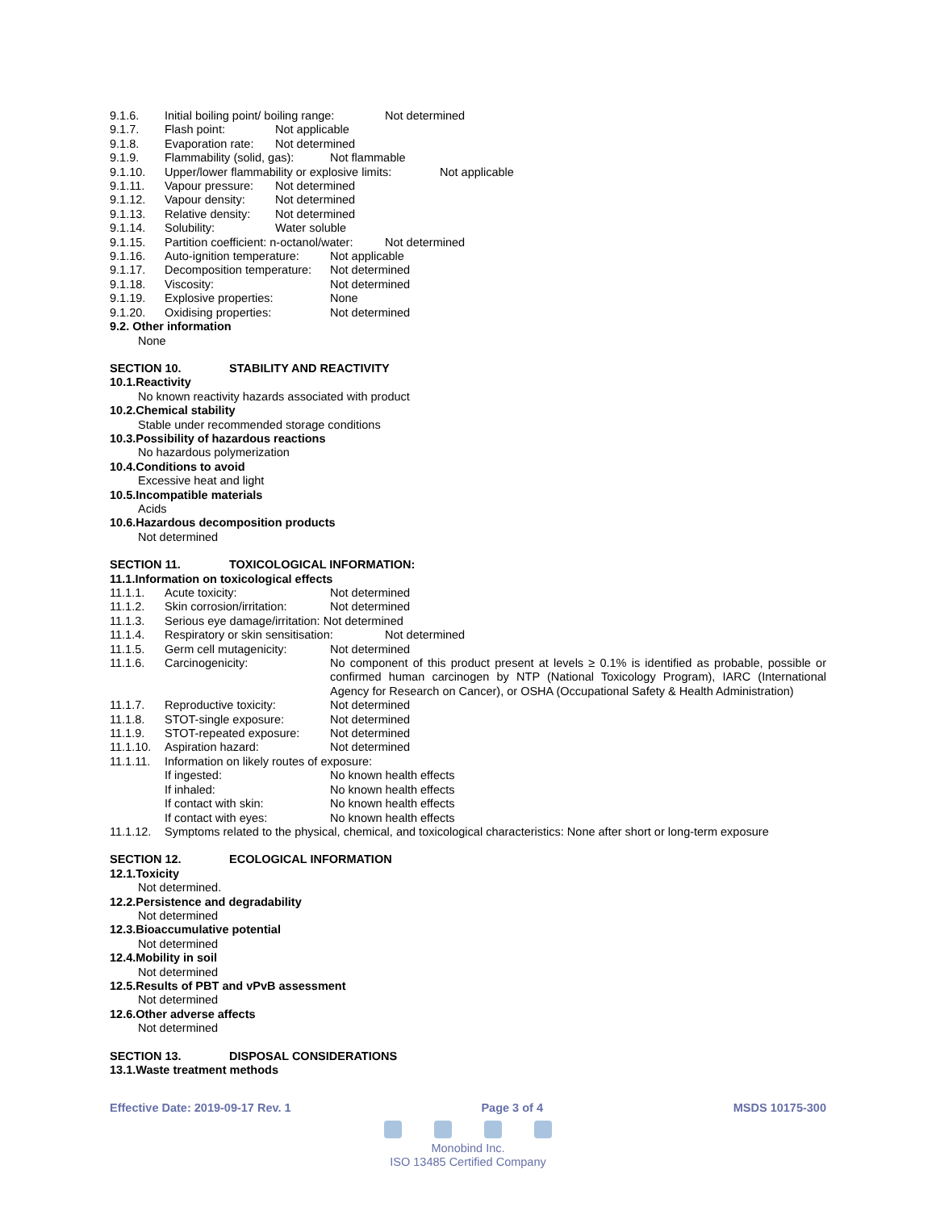9.1.6. Initial boiling point/ boiling range: Not determined
9.1.7. Flash point: Not applicable
9.1.8. Evaporation rate: Not determined
9.1.9. Flammability (solid, gas): Not flammable
9.1.10. Upper/lower flammability or explosive limits: Not applicable
9.1.11. Vapour pressure: Not determined
9.1.12. Vapour density: Not determined
9.1.13. Relative density: Not determined
9.1.14. Solubility: Water soluble
9.1.15. Partition coefficient: n-octanol/water: Not determined
9.1.16. Auto-ignition temperature: Not applicable
9.1.17. Decomposition temperature: Not determined
9.1.18. Viscosity: Not determined
9.1.19. Explosive properties: None
9.1.20. Oxidising properties: Not determined
9.2. Other information
None
SECTION 10. STABILITY AND REACTIVITY
10.1.Reactivity
No known reactivity hazards associated with product
10.2.Chemical stability
Stable under recommended storage conditions
10.3.Possibility of hazardous reactions
No hazardous polymerization
10.4.Conditions to avoid
Excessive heat and light
10.5.Incompatible materials
Acids
10.6.Hazardous decomposition products
Not determined
SECTION 11. TOXICOLOGICAL INFORMATION:
11.1.Information on toxicological effects
11.1.1. Acute toxicity: Not determined
11.1.2. Skin corrosion/irritation: Not determined
11.1.3. Serious eye damage/irritation: Not determined
11.1.4. Respiratory or skin sensitisation: Not determined
11.1.5. Germ cell mutagenicity: Not determined
11.1.6. Carcinogenicity: No component of this product present at levels ≥ 0.1% is identified as probable, possible or confirmed human carcinogen by NTP (National Toxicology Program), IARC (International Agency for Research on Cancer), or OSHA (Occupational Safety & Health Administration)
11.1.7. Reproductive toxicity: Not determined
11.1.8. STOT-single exposure: Not determined
11.1.9. STOT-repeated exposure: Not determined
11.1.10. Aspiration hazard: Not determined
11.1.11. Information on likely routes of exposure:
If ingested: No known health effects
If inhaled: No known health effects
If contact with skin: No known health effects
If contact with eyes: No known health effects
11.1.12. Symptoms related to the physical, chemical, and toxicological characteristics: None after short or long-term exposure
SECTION 12. ECOLOGICAL INFORMATION
12.1.Toxicity
Not determined.
12.2.Persistence and degradability
Not determined
12.3.Bioaccumulative potential
Not determined
12.4.Mobility in soil
Not determined
12.5.Results of PBT and vPvB assessment
Not determined
12.6.Other adverse affects
Not determined
SECTION 13. DISPOSAL CONSIDERATIONS
13.1.Waste treatment methods
Effective Date: 2019-09-17 Rev. 1 Page 3 of 4 MSDS 10175-300
Monobind Inc.
ISO 13485 Certified Company